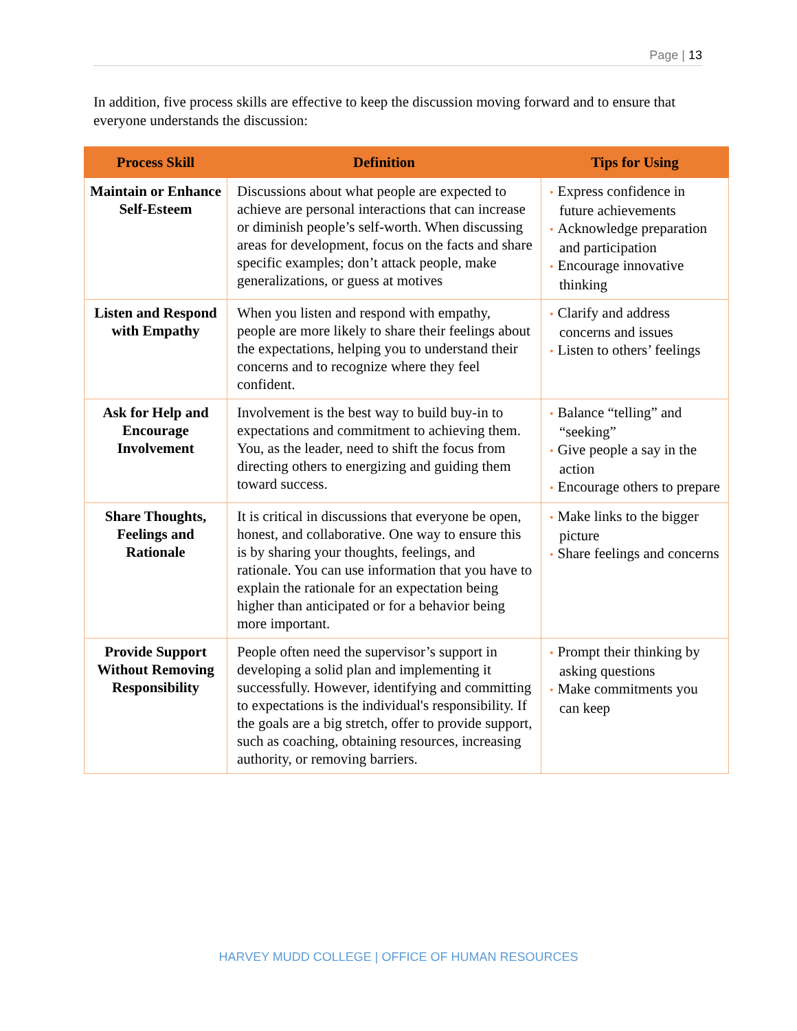Page | 13
In addition, five process skills are effective to keep the discussion moving forward and to ensure that everyone understands the discussion:
| Process Skill | Definition | Tips for Using |
| --- | --- | --- |
| Maintain or Enhance Self-Esteem | Discussions about what people are expected to achieve are personal interactions that can increase or diminish people’s self-worth. When discussing areas for development, focus on the facts and share specific examples; don’t attack people, make generalizations, or guess at motives | • Express confidence in future achievements • Acknowledge preparation and participation • Encourage innovative thinking |
| Listen and Respond with Empathy | When you listen and respond with empathy, people are more likely to share their feelings about the expectations, helping you to understand their concerns and to recognize where they feel confident. | • Clarify and address concerns and issues • Listen to others’ feelings |
| Ask for Help and Encourage Involvement | Involvement is the best way to build buy-in to expectations and commitment to achieving them. You, as the leader, need to shift the focus from directing others to energizing and guiding them toward success. | • Balance “telling” and “seeking” • Give people a say in the action • Encourage others to prepare |
| Share Thoughts, Feelings and Rationale | It is critical in discussions that everyone be open, honest, and collaborative. One way to ensure this is by sharing your thoughts, feelings, and rationale. You can use information that you have to explain the rationale for an expectation being higher than anticipated or for a behavior being more important. | • Make links to the bigger picture • Share feelings and concerns |
| Provide Support Without Removing Responsibility | People often need the supervisor’s support in developing a solid plan and implementing it successfully. However, identifying and committing to expectations is the individual's responsibility. If the goals are a big stretch, offer to provide support, such as coaching, obtaining resources, increasing authority, or removing barriers. | • Prompt their thinking by asking questions • Make commitments you can keep |
HARVEY MUDD COLLEGE | OFFICE OF HUMAN RESOURCES